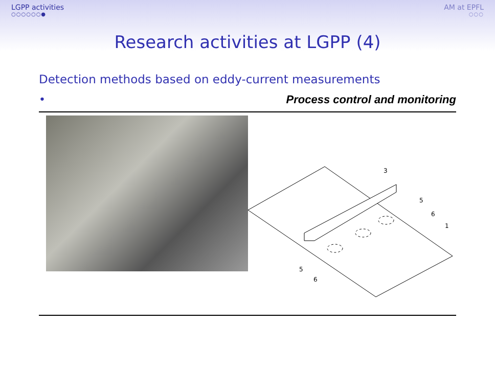LGPP activities
○○○○○○●
AM at EPFL
○○○
Research activities at LGPP (4)
Detection methods based on eddy-current measurements
• Process control and monitoring
3
5
6
1
5
6